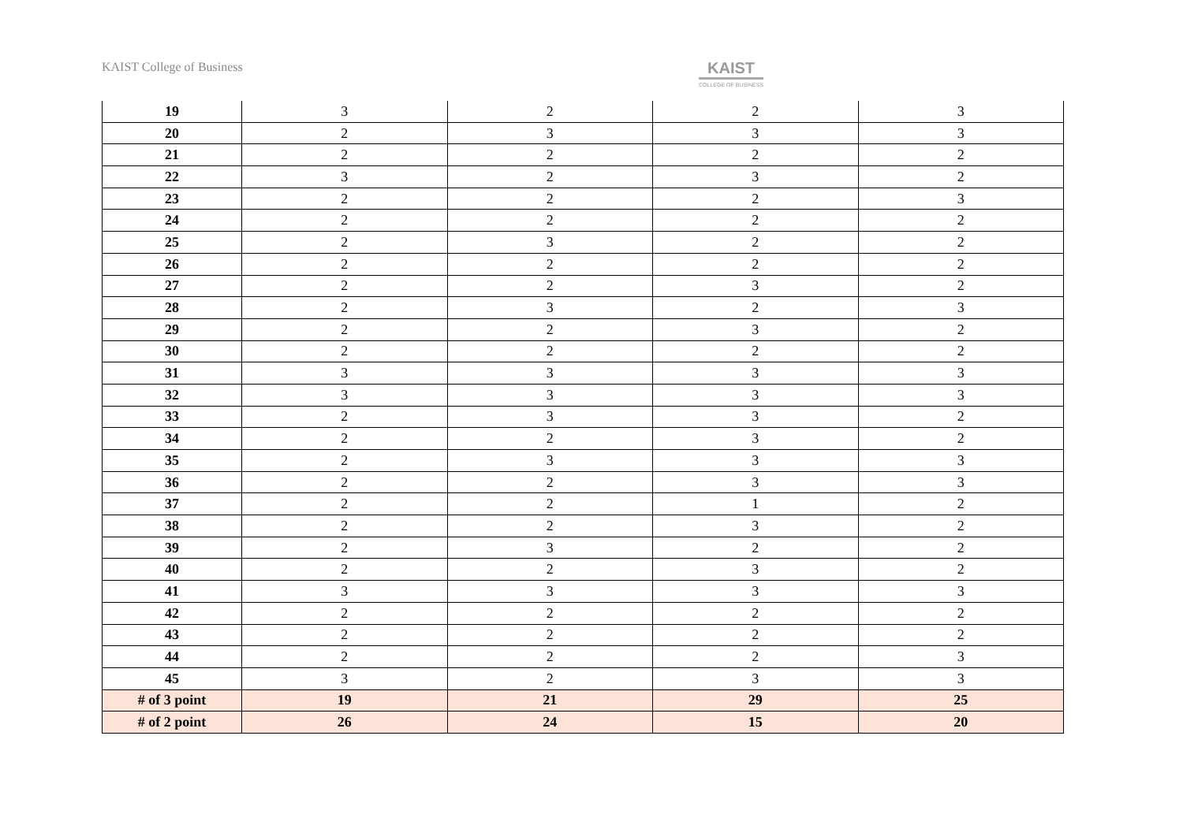KAIST College of Business
KAIST
COLLEGE OF BUSINESS
| 19 | 3 | 2 | 2 | 3 |
| 20 | 2 | 3 | 3 | 3 |
| 21 | 2 | 2 | 2 | 2 |
| 22 | 3 | 2 | 3 | 2 |
| 23 | 2 | 2 | 2 | 3 |
| 24 | 2 | 2 | 2 | 2 |
| 25 | 2 | 3 | 2 | 2 |
| 26 | 2 | 2 | 2 | 2 |
| 27 | 2 | 2 | 3 | 2 |
| 28 | 2 | 3 | 2 | 3 |
| 29 | 2 | 2 | 3 | 2 |
| 30 | 2 | 2 | 2 | 2 |
| 31 | 3 | 3 | 3 | 3 |
| 32 | 3 | 3 | 3 | 3 |
| 33 | 2 | 3 | 3 | 2 |
| 34 | 2 | 2 | 3 | 2 |
| 35 | 2 | 3 | 3 | 3 |
| 36 | 2 | 2 | 3 | 3 |
| 37 | 2 | 2 | 1 | 2 |
| 38 | 2 | 2 | 3 | 2 |
| 39 | 2 | 3 | 2 | 2 |
| 40 | 2 | 2 | 3 | 2 |
| 41 | 3 | 3 | 3 | 3 |
| 42 | 2 | 2 | 2 | 2 |
| 43 | 2 | 2 | 2 | 2 |
| 44 | 2 | 2 | 2 | 3 |
| 45 | 3 | 2 | 3 | 3 |
| # of 3 point | 19 | 21 | 29 | 25 |
| # of 2 point | 26 | 24 | 15 | 20 |